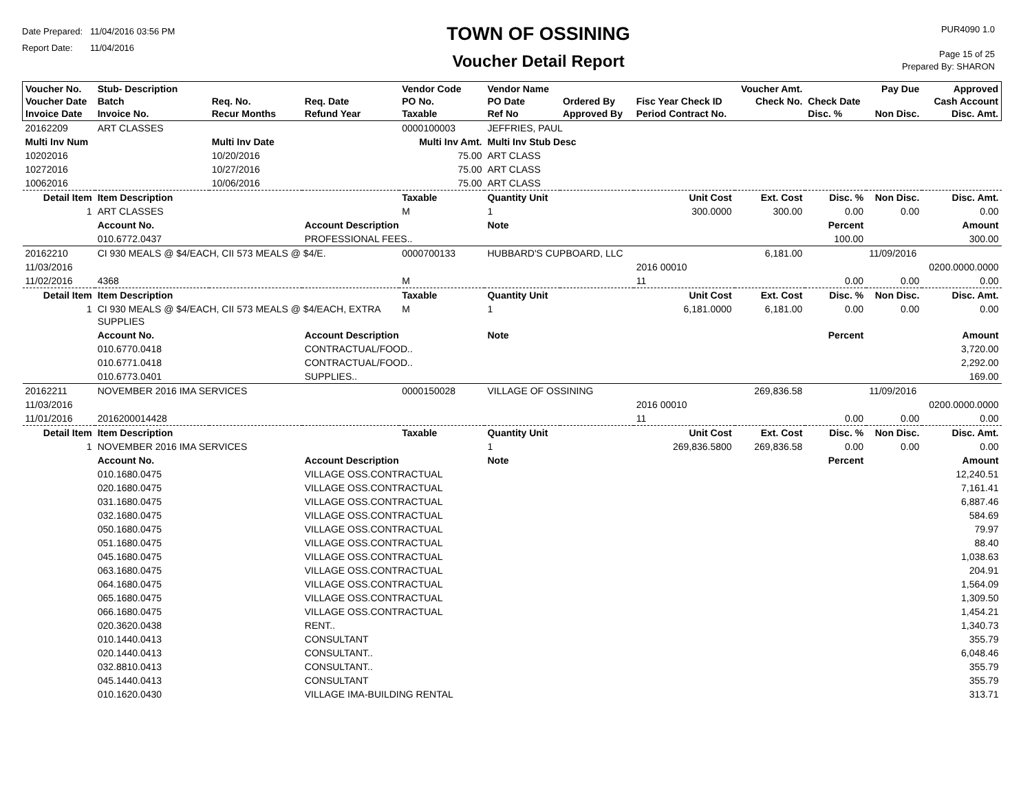Date Prepared: 11/04/2016 03:56 PM
Report Date: 11/04/2016
TOWN OF OSSINING
Voucher Detail Report
PUR4090 1.0
Page 15 of 25
Prepared By: SHARON
| Voucher No. Voucher Date Invoice Date | Stub- Description Batch Invoice No. | Req. No. Recur Months | Req. Date Refund Year | Vendor Code PO No. Taxable | Vendor Name PO Date Ref No | Ordered By Approved By | Fisc Year Check ID Period Contract No. | Voucher Amt. Check No. | Check Date Disc. % | Pay Due Non Disc. | Approved Cash Account Disc. Amt. |
| --- | --- | --- | --- | --- | --- | --- | --- | --- | --- | --- | --- |
| 20162209 | ART CLASSES | | | 0000100003 | JEFFRIES, PAUL | | | | | | |
| Multi Inv Num | | Multi Inv Date | | Multi Inv Amt. | Multi Inv Stub Desc | | | | | | |
| 10202016 | | 10/20/2016 | | 75.00 | ART CLASS | | | | | | |
| 10272016 | | 10/27/2016 | | 75.00 | ART CLASS | | | | | | |
| 10062016 | | 10/06/2016 | | 75.00 | ART CLASS | | | | | | |
| Detail Item | Item Description | | | Taxable | Quantity Unit | | Unit Cost | Ext. Cost | Disc. % | Non Disc. | Disc. Amt. |
| 1 | ART CLASSES | | | M | 1 | | 300.0000 | 300.00 | 0.00 | 0.00 | 0.00 |
| | Account No. | | Account Description | | Note | | | | Percent | | Amount |
| | 010.6772.0437 | | PROFESSIONAL FEES.. | | | | | | 100.00 | | 300.00 |
| 20162210 | CI 930 MEALS @ $4/EACH, CII 573 MEALS @ $4/E. | | | 0000700133 | HUBBARD'S CUPBOARD, LLC | | | 6,181.00 | | 11/09/2016 | |
| 11/03/2016 | | | | | | | 2016 00010 | | | | 0200.0000.0000 |
| 11/02/2016 | 4368 | | | M | | | 11 | | 0.00 | 0.00 | 0.00 |
| Detail Item | Item Description | | | Taxable | Quantity Unit | | Unit Cost | Ext. Cost | Disc. % | Non Disc. | Disc. Amt. |
| 1 | CI 930 MEALS @ $4/EACH, CII 573 MEALS @ $4/EACH, EXTRA SUPPLIES | | | M | 1 | | 6,181.0000 | 6,181.00 | 0.00 | 0.00 | 0.00 |
| | Account No. | | Account Description | | Note | | | | Percent | | Amount |
| | 010.6770.0418 | | CONTRACTUAL/FOOD.. | | | | | | | | 3,720.00 |
| | 010.6771.0418 | | CONTRACTUAL/FOOD.. | | | | | | | | 2,292.00 |
| | 010.6773.0401 | | SUPPLIES.. | | | | | | | | 169.00 |
| 20162211 | NOVEMBER 2016 IMA SERVICES | | | 0000150028 | VILLAGE OF OSSINING | | | 269,836.58 | | 11/09/2016 | |
| 11/03/2016 | | | | | | | 2016 00010 | | | | 0200.0000.0000 |
| 11/01/2016 | 2016200014428 | | | | | | 11 | | 0.00 | 0.00 | 0.00 |
| Detail Item | Item Description | | | Taxable | Quantity Unit | | Unit Cost | Ext. Cost | Disc. % | Non Disc. | Disc. Amt. |
| 1 | NOVEMBER 2016 IMA SERVICES | | | | 1 | | 269,836.5800 | 269,836.58 | 0.00 | 0.00 | 0.00 |
| | Account No. | | Account Description | | Note | | | | Percent | | Amount |
| | 010.1680.0475 | | VILLAGE OSS.CONTRACTUAL | | | | | | | | 12,240.51 |
| | 020.1680.0475 | | VILLAGE OSS.CONTRACTUAL | | | | | | | | 7,161.41 |
| | 031.1680.0475 | | VILLAGE OSS.CONTRACTUAL | | | | | | | | 6,887.46 |
| | 032.1680.0475 | | VILLAGE OSS.CONTRACTUAL | | | | | | | | 584.69 |
| | 050.1680.0475 | | VILLAGE OSS.CONTRACTUAL | | | | | | | | 79.97 |
| | 051.1680.0475 | | VILLAGE OSS.CONTRACTUAL | | | | | | | | 88.40 |
| | 045.1680.0475 | | VILLAGE OSS.CONTRACTUAL | | | | | | | | 1,038.63 |
| | 063.1680.0475 | | VILLAGE OSS.CONTRACTUAL | | | | | | | | 204.91 |
| | 064.1680.0475 | | VILLAGE OSS.CONTRACTUAL | | | | | | | | 1,564.09 |
| | 065.1680.0475 | | VILLAGE OSS.CONTRACTUAL | | | | | | | | 1,309.50 |
| | 066.1680.0475 | | VILLAGE OSS.CONTRACTUAL | | | | | | | | 1,454.21 |
| | 020.3620.0438 | | RENT.. | | | | | | | | 1,340.73 |
| | 010.1440.0413 | | CONSULTANT | | | | | | | | 355.79 |
| | 020.1440.0413 | | CONSULTANT.. | | | | | | | | 6,048.46 |
| | 032.8810.0413 | | CONSULTANT.. | | | | | | | | 355.79 |
| | 045.1440.0413 | | CONSULTANT | | | | | | | | 355.79 |
| | 010.1620.0430 | | VILLAGE IMA-BUILDING RENTAL | | | | | | | | 313.71 |